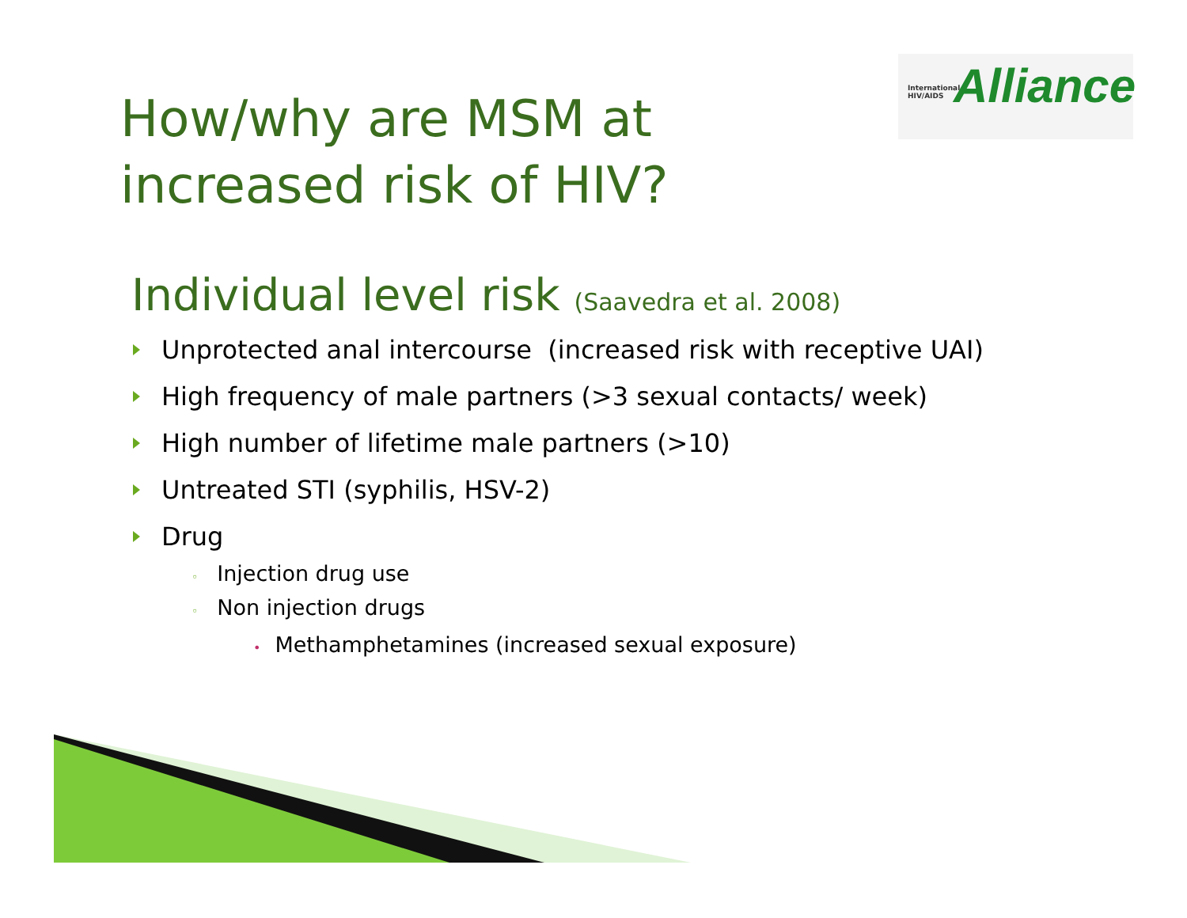International
HIV/AIDS
Alliance
How/why are MSM at
increased risk of HIV?
Individual level risk (Saavedra et al. 2008)
Unprotected anal intercourse (increased risk with receptive UAI)
High frequency of male partners (>3 sexual contacts/ week)
High number of lifetime male partners (>10)
Untreated STI (syphilis, HSV-2)
Drug
◦ Injection drug use
◦ Non injection drugs
• Methamphetamines (increased sexual exposure)